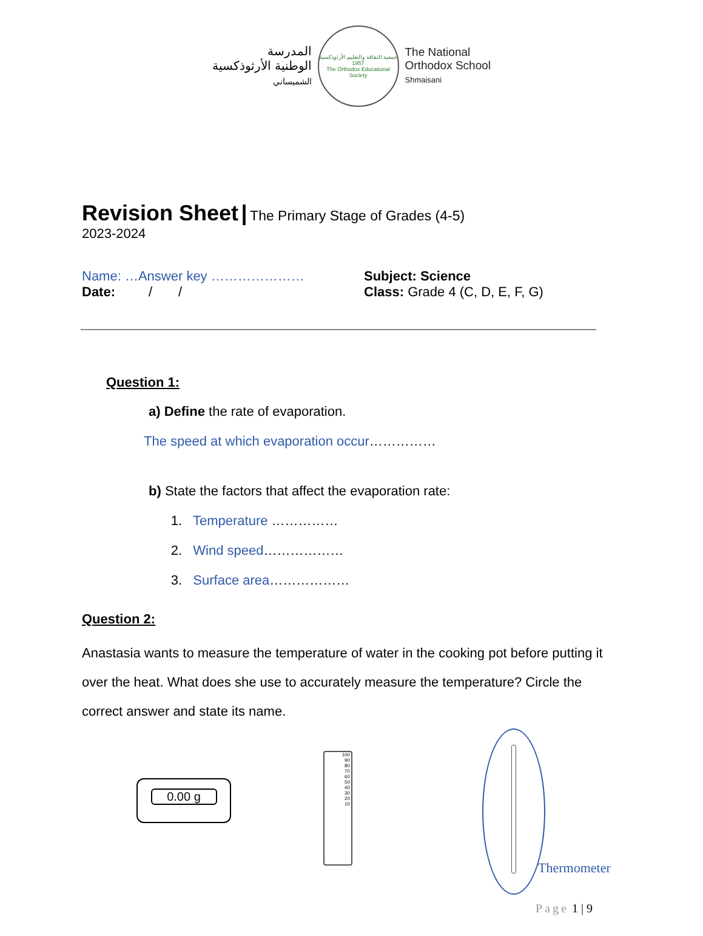المدرسة
الوطنية الأرثوذكسية
الشميساني
جمعية الثقافة والتعليم الأرثوذكسية
1957
The Orthodox Educational Society
The National
Orthodox School
Shmaisani
Revision Sheet
| The Primary Stage of Grades (4-5)
2023-2024
Name: …Answer key …………………
Date: / /
Subject: Science
Class: Grade 4 (C, D, E, F, G)
Question 1:
a) Define the rate of evaporation.
The speed at which evaporation occur……………
b) State the factors that affect the evaporation rate:
1. Temperature ……………
2. Wind speed………………
3. Surface area………………
Question 2:
Anastasia wants to measure the temperature of water in the cooking pot before putting it over the heat. What does she use to accurately measure the temperature? Circle the correct answer and state its name.
0.00 g
100
90
80
70
60
50
40
30
20
10
Thermometer
Page 1 | 9